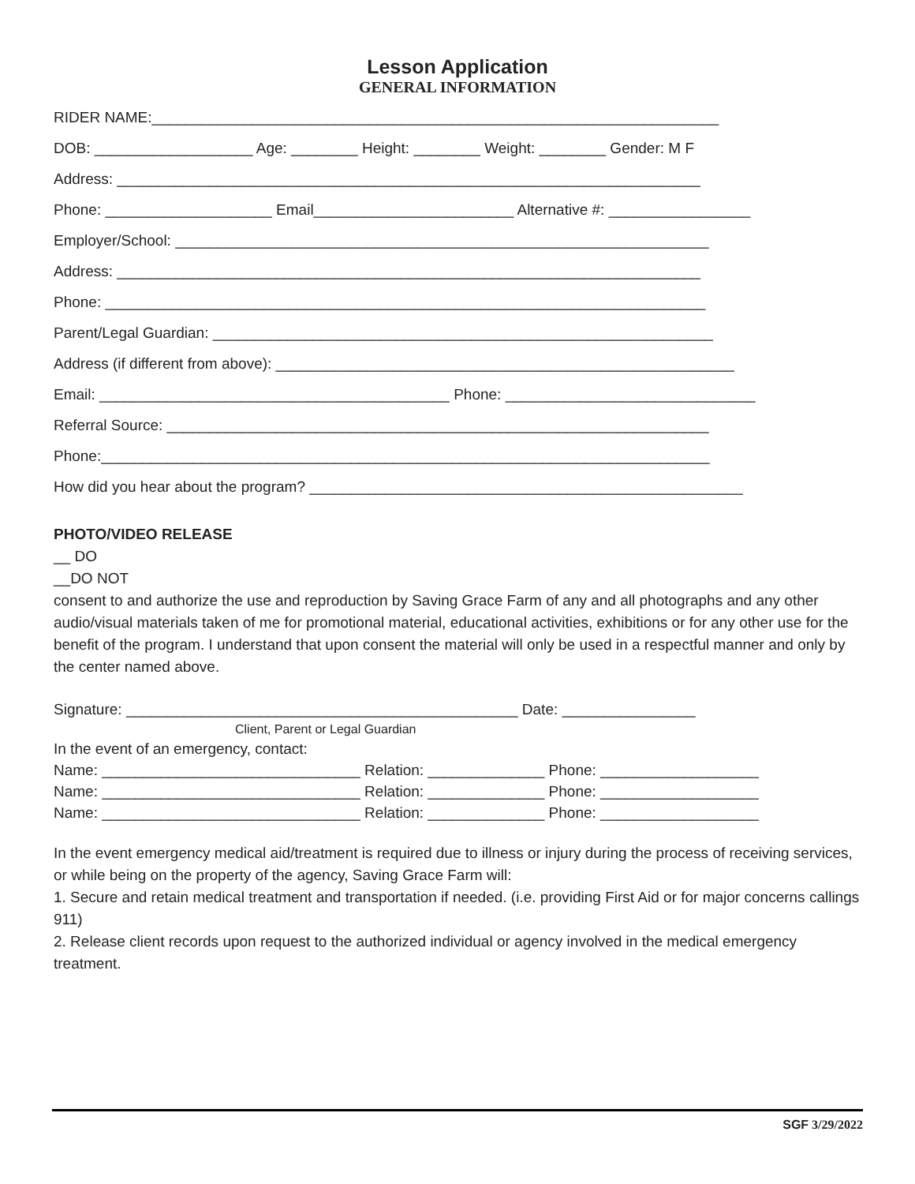Lesson Application
GENERAL INFORMATION
RIDER NAME:____________________________________________________________________
DOB: ___________________ Age: ________ Height: ________ Weight: ________ Gender: M F
Address: ______________________________________________________________________
Phone: ____________________ Email________________________ Alternative #: _________________
Employer/School: ________________________________________________________________
Address: ______________________________________________________________________
Phone: ________________________________________________________________________
Parent/Legal Guardian: ____________________________________________________________
Address (if different from above): _______________________________________________________
Email: __________________________________________ Phone: ______________________________
Referral Source: _________________________________________________________________
Phone:_________________________________________________________________________
How did you hear about the program? ____________________________________________________
PHOTO/VIDEO RELEASE
__ DO
__DO NOT
consent to and authorize the use and reproduction by Saving Grace Farm of any and all photographs and any other audio/visual materials taken of me for promotional material, educational activities, exhibitions or for any other use for the benefit of the program. I understand that upon consent the material will only be used in a respectful manner and only by the center named above.
Signature: _______________________________________________ Date: ________________
Client, Parent or Legal Guardian
In the event of an emergency, contact:
Name: _______________________________ Relation: ______________ Phone: ___________________
Name: _______________________________ Relation: ______________ Phone: ___________________
Name: _______________________________ Relation: ______________ Phone: ___________________
In the event emergency medical aid/treatment is required due to illness or injury during the process of receiving services, or while being on the property of the agency, Saving Grace Farm will:
1. Secure and retain medical treatment and transportation if needed. (i.e. providing First Aid or for major concerns callings 911)
2. Release client records upon request to the authorized individual or agency involved in the medical emergency treatment.
SGF 3/29/2022